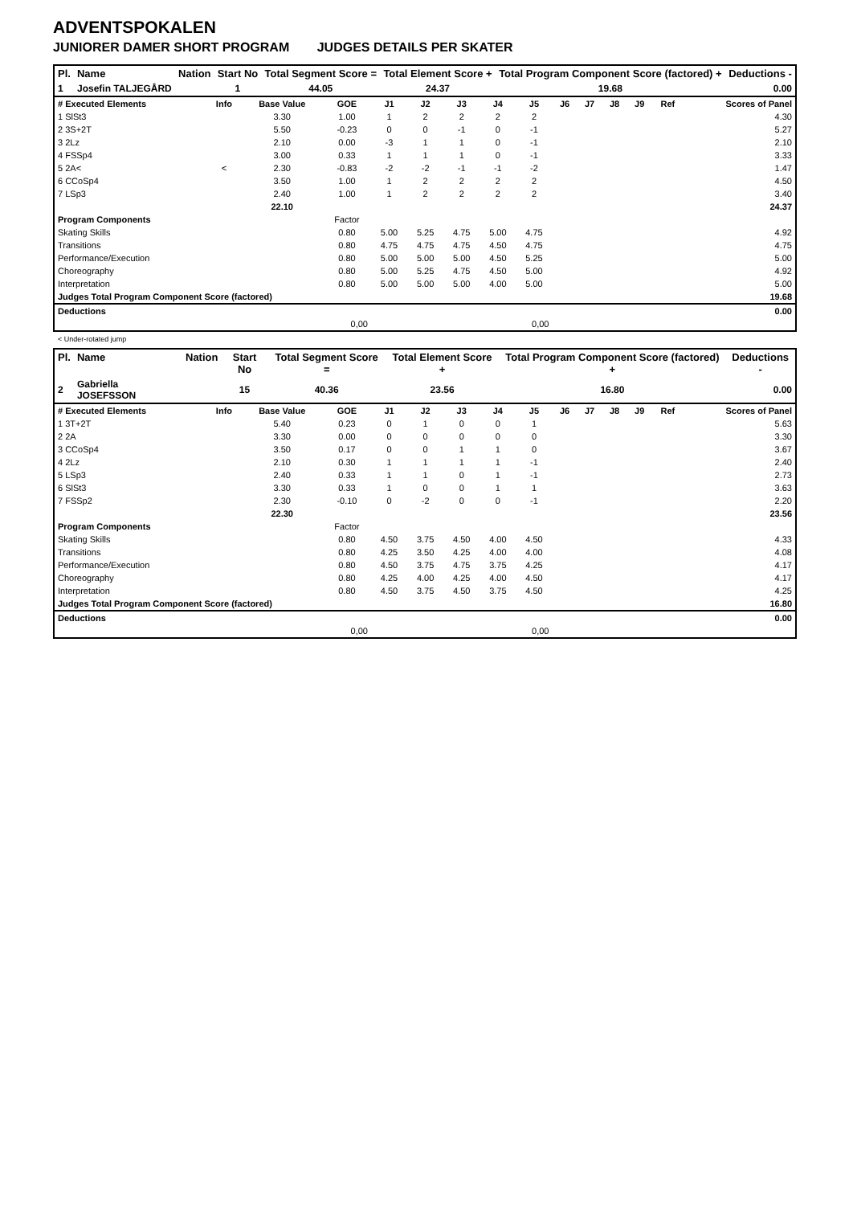ADVENTSPOKALEN
JUNIORER DAMER SHORT PROGRAM JUDGES DETAILS PER SKATER
| Pl. | Name | Nation | Start No | Total Segment Score = | Total Element Score + | Total Program Component Score (factored) + | Deductions - |
| --- | --- | --- | --- | --- | --- | --- | --- |
| 1 | Josefin TALJEGÅRD | | 1 | 44.05 | 24.37 | 19.68 | 0.00 |
| # Executed Elements | Info | Base Value | GOE | J1 | J2 | J3 | J4 | J5 | J6 | J7 | J8 | J9 | Ref | Scores of Panel |
| --- | --- | --- | --- | --- | --- | --- | --- | --- | --- | --- | --- | --- | --- | --- |
| 1 SlSt3 | | 3.30 | 1.00 | 1 | 2 | 2 | 2 | 2 | | | | | | 4.30 |
| 2 3S+2T | | 5.50 | -0.23 | 0 | 0 | -1 | 0 | -1 | | | | | | 5.27 |
| 3 2Lz | | 2.10 | 0.00 | -3 | 1 | 1 | 0 | -1 | | | | | | 2.10 |
| 4 FSSp4 | | 3.00 | 0.33 | 1 | 1 | 1 | 0 | -1 | | | | | | 3.33 |
| 5 2A< | < | 2.30 | -0.83 | -2 | -2 | -1 | -1 | -2 | | | | | | 1.47 |
| 6 CCoSp4 | | 3.50 | 1.00 | 1 | 2 | 2 | 2 | 2 | | | | | | 4.50 |
| 7 LSp3 | | 2.40 | 1.00 | 1 | 2 | 2 | 2 | 2 | | | | | | 3.40 |
| | | 22.10 | | | | | | | | | | | | 24.37 |
| Program Components | | | Factor | | | | | | | | | | | |
| Skating Skills | | | 0.80 | 5.00 | 5.25 | 4.75 | 5.00 | 4.75 | | | | | | 4.92 |
| Transitions | | | 0.80 | 4.75 | 4.75 | 4.75 | 4.50 | 4.75 | | | | | | 4.75 |
| Performance/Execution | | | 0.80 | 5.00 | 5.00 | 5.00 | 4.50 | 5.25 | | | | | | 5.00 |
| Choreography | | | 0.80 | 5.00 | 5.25 | 4.75 | 4.50 | 5.00 | | | | | | 4.92 |
| Interpretation | | | 0.80 | 5.00 | 5.00 | 5.00 | 4.00 | 5.00 | | | | | | 5.00 |
| Judges Total Program Component Score (factored) | | | | | | | | | | | | | | 19.68 |
| Deductions | | | | | | | | | | | | | | 0.00 |
| 0,00 | | | | 0,00 | | | | | | | | | | |
< Under-rotated jump
| Pl. | Name | Nation | Start No | Total Segment Score = | Total Element Score + | Total Program Component Score (factored) + | Deductions - |
| --- | --- | --- | --- | --- | --- | --- | --- |
| 2 | Gabriella JOSEFSSON | | 15 | 40.36 | 23.56 | 16.80 | 0.00 |
| # Executed Elements | Info | Base Value | GOE | J1 | J2 | J3 | J4 | J5 | J6 | J7 | J8 | J9 | Ref | Scores of Panel |
| --- | --- | --- | --- | --- | --- | --- | --- | --- | --- | --- | --- | --- | --- | --- |
| 1 3T+2T | | 5.40 | 0.23 | 0 | 1 | 0 | 0 | 1 | | | | | | 5.63 |
| 2 2A | | 3.30 | 0.00 | 0 | 0 | 0 | 0 | 0 | | | | | | 3.30 |
| 3 CCoSp4 | | 3.50 | 0.17 | 0 | 0 | 1 | 1 | 0 | | | | | | 3.67 |
| 4 2Lz | | 2.10 | 0.30 | 1 | 1 | 1 | 1 | -1 | | | | | | 2.40 |
| 5 LSp3 | | 2.40 | 0.33 | 1 | 1 | 0 | 1 | -1 | | | | | | 2.73 |
| 6 SlSt3 | | 3.30 | 0.33 | 1 | 0 | 0 | 1 | 1 | | | | | | 3.63 |
| 7 FSSp2 | | 2.30 | -0.10 | 0 | -2 | 0 | 0 | -1 | | | | | | 2.20 |
| | | 22.30 | | | | | | | | | | | | 23.56 |
| Program Components | | | Factor | | | | | | | | | | | |
| Skating Skills | | | 0.80 | 4.50 | 3.75 | 4.50 | 4.00 | 4.50 | | | | | | 4.33 |
| Transitions | | | 0.80 | 4.25 | 3.50 | 4.25 | 4.00 | 4.00 | | | | | | 4.08 |
| Performance/Execution | | | 0.80 | 4.50 | 3.75 | 4.75 | 3.75 | 4.25 | | | | | | 4.17 |
| Choreography | | | 0.80 | 4.25 | 4.00 | 4.25 | 4.00 | 4.50 | | | | | | 4.17 |
| Interpretation | | | 0.80 | 4.50 | 3.75 | 4.50 | 3.75 | 4.50 | | | | | | 4.25 |
| Judges Total Program Component Score (factored) | | | | | | | | | | | | | | 16.80 |
| Deductions | | | | | | | | | | | | | | 0.00 |
| 0,00 | | | | 0,00 | | | | | | | | | | |